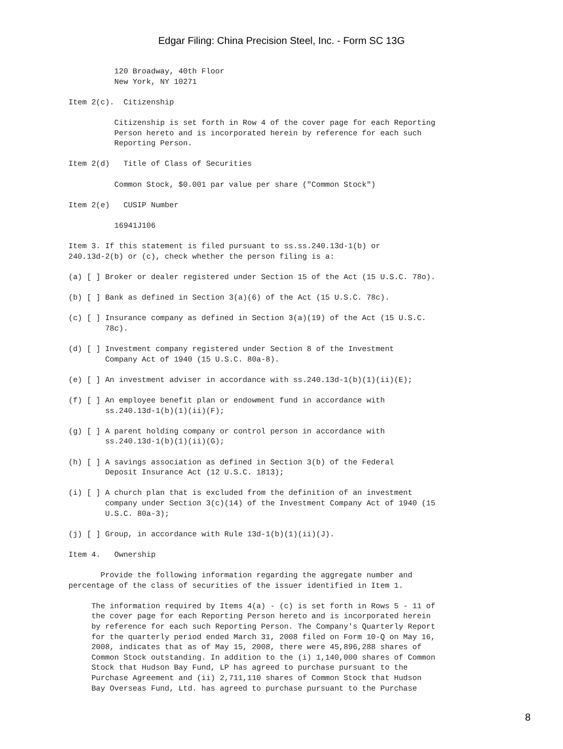Edgar Filing: China Precision Steel, Inc. - Form SC 13G
          120 Broadway, 40th Floor
          New York, NY 10271

Item 2(c).  Citizenship

          Citizenship is set forth in Row 4 of the cover page for each Reporting
          Person hereto and is incorporated herein by reference for each such
          Reporting Person.

Item 2(d)   Title of Class of Securities

          Common Stock, $0.001 par value per share ("Common Stock")

Item 2(e)   CUSIP Number

          16941J106

Item 3. If this statement is filed pursuant to ss.ss.240.13d-1(b) or
240.13d-2(b) or (c), check whether the person filing is a:

(a) [ ] Broker or dealer registered under Section 15 of the Act (15 U.S.C. 78o).

(b) [ ] Bank as defined in Section 3(a)(6) of the Act (15 U.S.C. 78c).

(c) [ ] Insurance company as defined in Section 3(a)(19) of the Act (15 U.S.C.
        78c).

(d) [ ] Investment company registered under Section 8 of the Investment
        Company Act of 1940 (15 U.S.C. 80a-8).

(e) [ ] An investment adviser in accordance with ss.240.13d-1(b)(1)(ii)(E);

(f) [ ] An employee benefit plan or endowment fund in accordance with
        ss.240.13d-1(b)(1)(ii)(F);

(g) [ ] A parent holding company or control person in accordance with
        ss.240.13d-1(b)(1)(ii)(G);

(h) [ ] A savings association as defined in Section 3(b) of the Federal
        Deposit Insurance Act (12 U.S.C. 1813);

(i) [ ] A church plan that is excluded from the definition of an investment
        company under Section 3(c)(14) of the Investment Company Act of 1940 (15
        U.S.C. 80a-3);

(j) [ ] Group, in accordance with Rule 13d-1(b)(1)(ii)(J).

Item 4.   Ownership

       Provide the following information regarding the aggregate number and
percentage of the class of securities of the issuer identified in Item 1.

     The information required by Items 4(a) - (c) is set forth in Rows 5 - 11 of
     the cover page for each Reporting Person hereto and is incorporated herein
     by reference for each such Reporting Person. The Company's Quarterly Report
     for the quarterly period ended March 31, 2008 filed on Form 10-Q on May 16,
     2008, indicates that as of May 15, 2008, there were 45,896,288 shares of
     Common Stock outstanding. In addition to the (i) 1,140,000 shares of Common
     Stock that Hudson Bay Fund, LP has agreed to purchase pursuant to the
     Purchase Agreement and (ii) 2,711,110 shares of Common Stock that Hudson
     Bay Overseas Fund, Ltd. has agreed to purchase pursuant to the Purchase
8